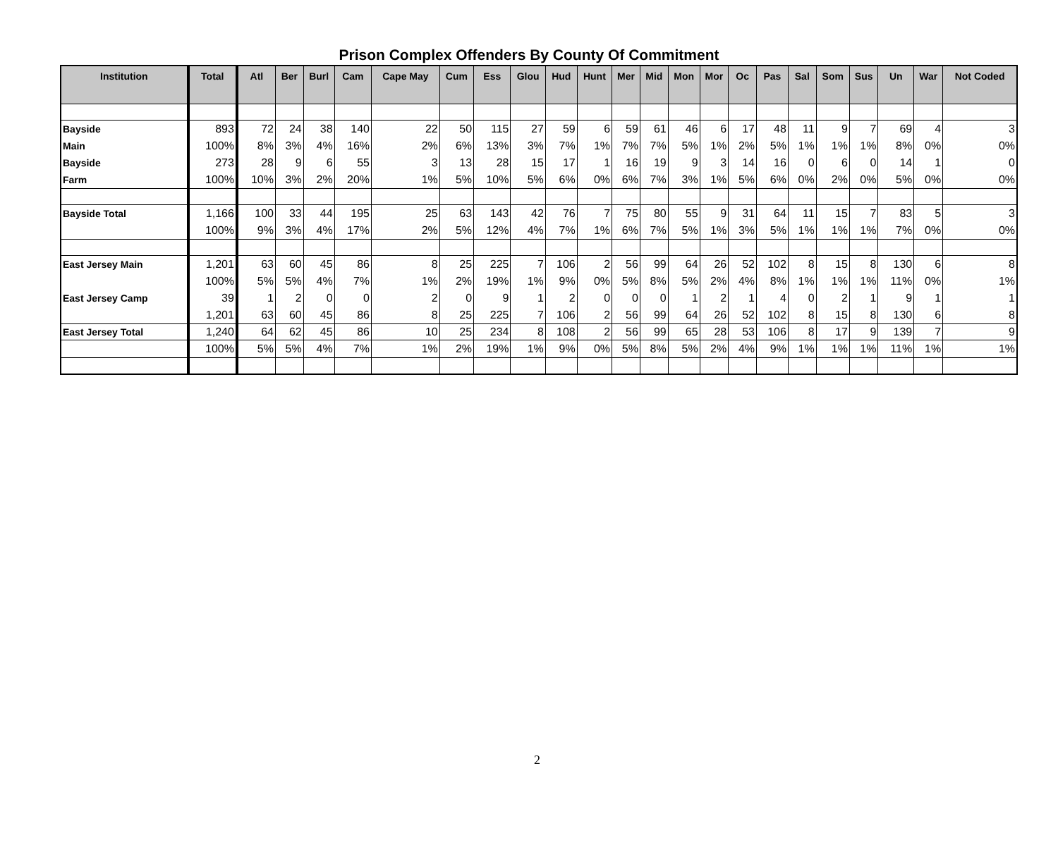Prison Complex Offenders By County Of Commitment
| Institution | Total | Atl | Ber | Burl | Cam | Cape May | Cum | Ess | Glou | Hud | Hunt | Mer | Mid | Mon | Mor | Oc | Pas | Sal | Som | Sus | Un | War | Not Coded |
| --- | --- | --- | --- | --- | --- | --- | --- | --- | --- | --- | --- | --- | --- | --- | --- | --- | --- | --- | --- | --- | --- | --- | --- |
| Bayside | 893 | 72 | 24 | 38 | 140 | 22 | 50 | 115 | 27 | 59 | 6 | 59 | 61 | 46 | 6 | 17 | 48 | 11 | 9 | 7 | 69 | 4 | 3 |
| Main | 100% | 8% | 3% | 4% | 16% | 2% | 6% | 13% | 3% | 7% | 1% | 7% | 7% | 5% | 1% | 2% | 5% | 1% | 1% | 1% | 8% | 0% | 0% |
| Bayside | 273 | 28 | 9 | 6 | 55 | 3 | 13 | 28 | 15 | 17 | 1 | 16 | 19 | 9 | 3 | 14 | 16 | 0 | 6 | 0 | 14 | 1 | 0 |
| Farm | 100% | 10% | 3% | 2% | 20% | 1% | 5% | 10% | 5% | 6% | 0% | 6% | 7% | 3% | 1% | 5% | 6% | 0% | 2% | 0% | 5% | 0% | 0% |
| Bayside Total | 1,166 | 100 | 33 | 44 | 195 | 25 | 63 | 143 | 42 | 76 | 7 | 75 | 80 | 55 | 9 | 31 | 64 | 11 | 15 | 7 | 83 | 5 | 3 |
| | 100% | 9% | 3% | 4% | 17% | 2% | 5% | 12% | 4% | 7% | 1% | 6% | 7% | 5% | 1% | 3% | 5% | 1% | 1% | 1% | 7% | 0% | 0% |
| East Jersey Main | 1,201 | 63 | 60 | 45 | 86 | 8 | 25 | 225 | 7 | 106 | 2 | 56 | 99 | 64 | 26 | 52 | 102 | 8 | 15 | 8 | 130 | 6 | 8 |
| | 100% | 5% | 5% | 4% | 7% | 1% | 2% | 19% | 1% | 9% | 0% | 5% | 8% | 5% | 2% | 4% | 8% | 1% | 1% | 1% | 11% | 0% | 1% |
| East Jersey Camp | 39 | 1 | 2 | 0 | 0 | 2 | 0 | 9 | 1 | 2 | 0 | 0 | 0 | 1 | 2 | 1 | 4 | 0 | 2 | 1 | 9 | 1 | 1 |
| | 1,201 | 63 | 60 | 45 | 86 | 8 | 25 | 225 | 7 | 106 | 2 | 56 | 99 | 64 | 26 | 52 | 102 | 8 | 15 | 8 | 130 | 6 | 8 |
| East Jersey Total | 1,240 | 64 | 62 | 45 | 86 | 10 | 25 | 234 | 8 | 108 | 2 | 56 | 99 | 65 | 28 | 53 | 106 | 8 | 17 | 9 | 139 | 7 | 9 |
| | 100% | 5% | 5% | 4% | 7% | 1% | 2% | 19% | 1% | 9% | 0% | 5% | 8% | 5% | 2% | 4% | 9% | 1% | 1% | 1% | 11% | 1% | 1% |
2